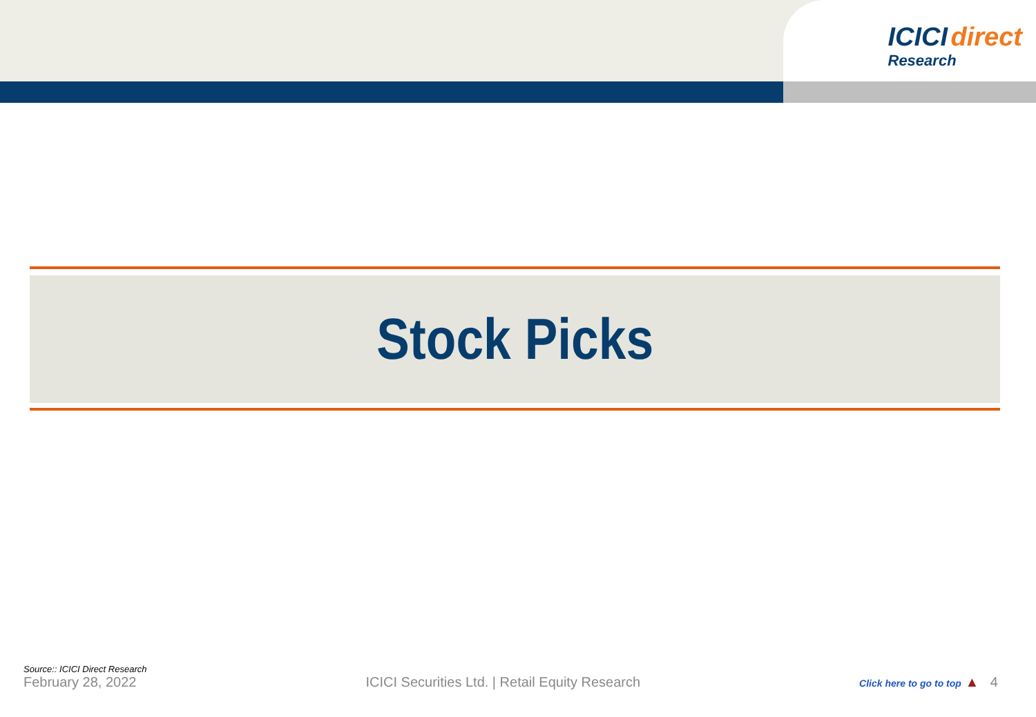ICICI direct
Research
Stock Picks
Source:: ICICI Direct Research
February 28, 2022
ICICI Securities Ltd. | Retail Equity Research
Click here to go to top ▲ 4